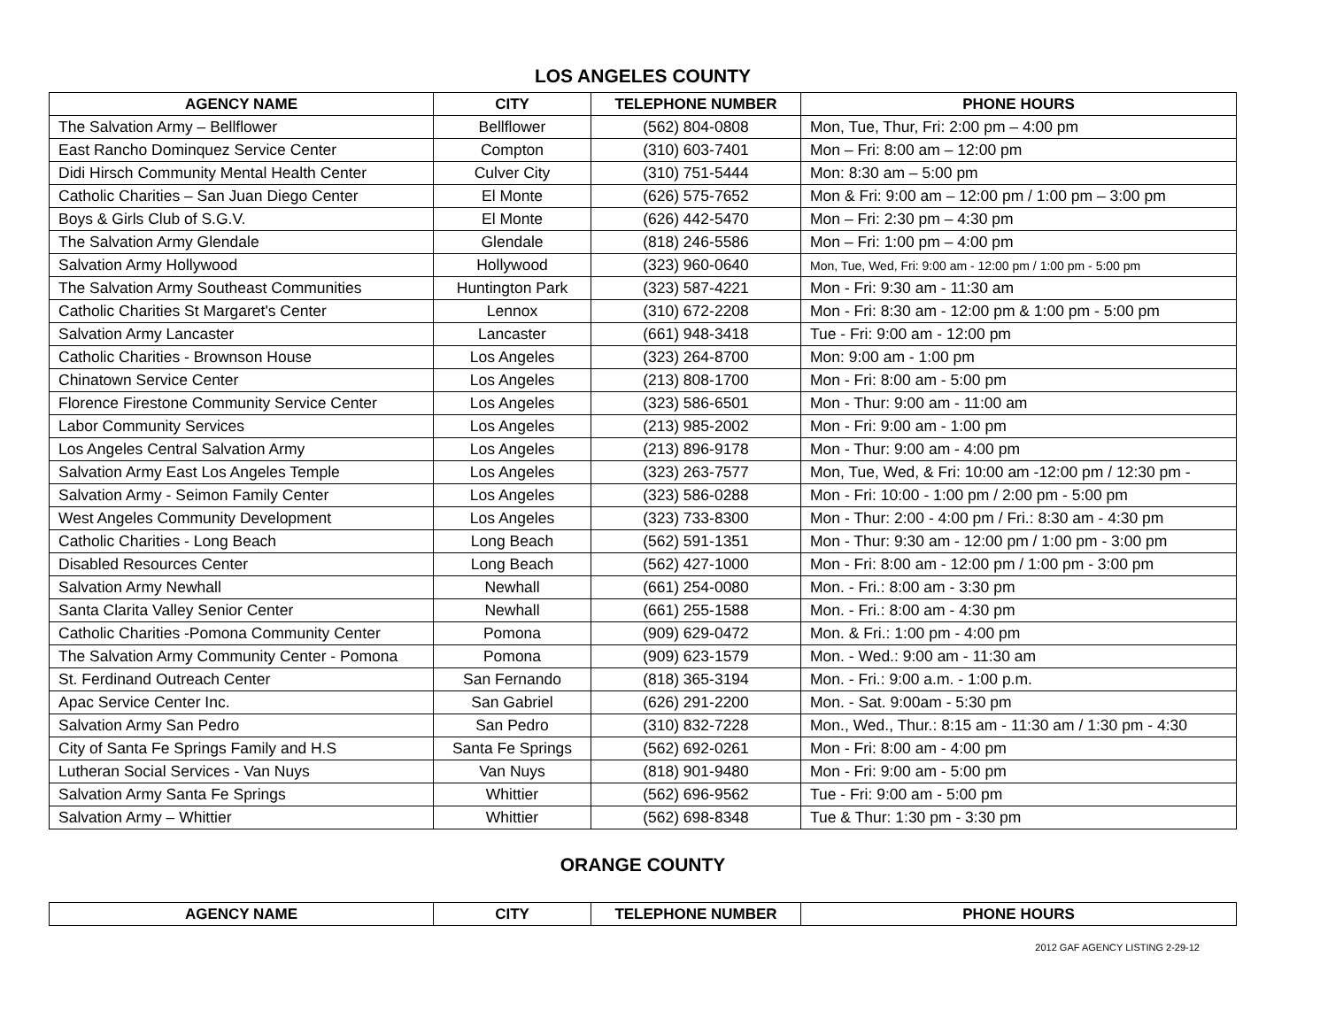LOS ANGELES COUNTY
| AGENCY NAME | CITY | TELEPHONE NUMBER | PHONE HOURS |
| --- | --- | --- | --- |
| The Salvation Army – Bellflower | Bellflower | (562) 804-0808 | Mon, Tue, Thur, Fri: 2:00 pm – 4:00 pm |
| East Rancho Dominquez Service Center | Compton | (310) 603-7401 | Mon – Fri: 8:00 am – 12:00 pm |
| Didi Hirsch Community Mental Health Center | Culver City | (310) 751-5444 | Mon: 8:30 am – 5:00 pm |
| Catholic Charities – San Juan Diego Center | El Monte | (626) 575-7652 | Mon & Fri: 9:00 am – 12:00 pm / 1:00 pm – 3:00 pm |
| Boys & Girls Club of S.G.V. | El Monte | (626) 442-5470 | Mon – Fri: 2:30 pm – 4:30 pm |
| The Salvation Army Glendale | Glendale | (818) 246-5586 | Mon – Fri: 1:00 pm – 4:00 pm |
| Salvation Army Hollywood | Hollywood | (323) 960-0640 | Mon, Tue, Wed, Fri: 9:00 am - 12:00 pm / 1:00 pm - 5:00 pm |
| The Salvation Army Southeast Communities | Huntington Park | (323) 587-4221 | Mon - Fri: 9:30 am - 11:30 am |
| Catholic Charities St Margaret's Center | Lennox | (310) 672-2208 | Mon - Fri: 8:30 am - 12:00 pm & 1:00 pm - 5:00 pm |
| Salvation Army Lancaster | Lancaster | (661) 948-3418 | Tue - Fri: 9:00 am - 12:00 pm |
| Catholic Charities - Brownson House | Los Angeles | (323) 264-8700 | Mon: 9:00 am - 1:00 pm |
| Chinatown Service Center | Los Angeles | (213) 808-1700 | Mon - Fri: 8:00 am - 5:00 pm |
| Florence Firestone Community Service Center | Los Angeles | (323) 586-6501 | Mon - Thur: 9:00 am - 11:00 am |
| Labor Community Services | Los Angeles | (213) 985-2002 | Mon - Fri: 9:00 am - 1:00 pm |
| Los Angeles Central Salvation Army | Los Angeles | (213) 896-9178 | Mon - Thur: 9:00 am - 4:00 pm |
| Salvation Army East Los Angeles Temple | Los Angeles | (323) 263-7577 | Mon, Tue, Wed, & Fri: 10:00 am -12:00 pm / 12:30 pm - |
| Salvation Army - Seimon Family Center | Los Angeles | (323) 586-0288 | Mon - Fri: 10:00 - 1:00 pm / 2:00 pm - 5:00 pm |
| West Angeles Community Development | Los Angeles | (323) 733-8300 | Mon - Thur: 2:00 - 4:00 pm / Fri.: 8:30 am - 4:30 pm |
| Catholic Charities - Long Beach | Long Beach | (562) 591-1351 | Mon - Thur: 9:30 am - 12:00 pm / 1:00 pm - 3:00 pm |
| Disabled Resources Center | Long Beach | (562) 427-1000 | Mon - Fri: 8:00 am - 12:00 pm / 1:00 pm - 3:00 pm |
| Salvation Army Newhall | Newhall | (661) 254-0080 | Mon. - Fri.: 8:00 am - 3:30 pm |
| Santa Clarita Valley Senior Center | Newhall | (661) 255-1588 | Mon. - Fri.: 8:00 am - 4:30 pm |
| Catholic Charities -Pomona Community Center | Pomona | (909) 629-0472 | Mon. & Fri.: 1:00 pm - 4:00 pm |
| The Salvation Army Community Center - Pomona | Pomona | (909) 623-1579 | Mon. - Wed.: 9:00 am - 11:30 am |
| St. Ferdinand Outreach Center | San Fernando | (818) 365-3194 | Mon. - Fri.: 9:00 a.m. - 1:00 p.m. |
| Apac Service Center Inc. | San Gabriel | (626) 291-2200 | Mon. - Sat. 9:00am - 5:30 pm |
| Salvation Army San Pedro | San Pedro | (310) 832-7228 | Mon., Wed., Thur.: 8:15 am - 11:30 am / 1:30 pm - 4:30 |
| City of Santa Fe Springs Family and H.S | Santa Fe Springs | (562) 692-0261 | Mon - Fri: 8:00 am - 4:00 pm |
| Lutheran Social Services - Van Nuys | Van Nuys | (818) 901-9480 | Mon - Fri: 9:00 am - 5:00 pm |
| Salvation Army Santa Fe Springs | Whittier | (562) 696-9562 | Tue - Fri: 9:00 am - 5:00 pm |
| Salvation Army – Whittier | Whittier | (562) 698-8348 | Tue & Thur: 1:30 pm - 3:30 pm |
ORANGE COUNTY
| AGENCY NAME | CITY | TELEPHONE NUMBER | PHONE HOURS |
| --- | --- | --- | --- |
2012 GAF AGENCY LISTING 2-29-12